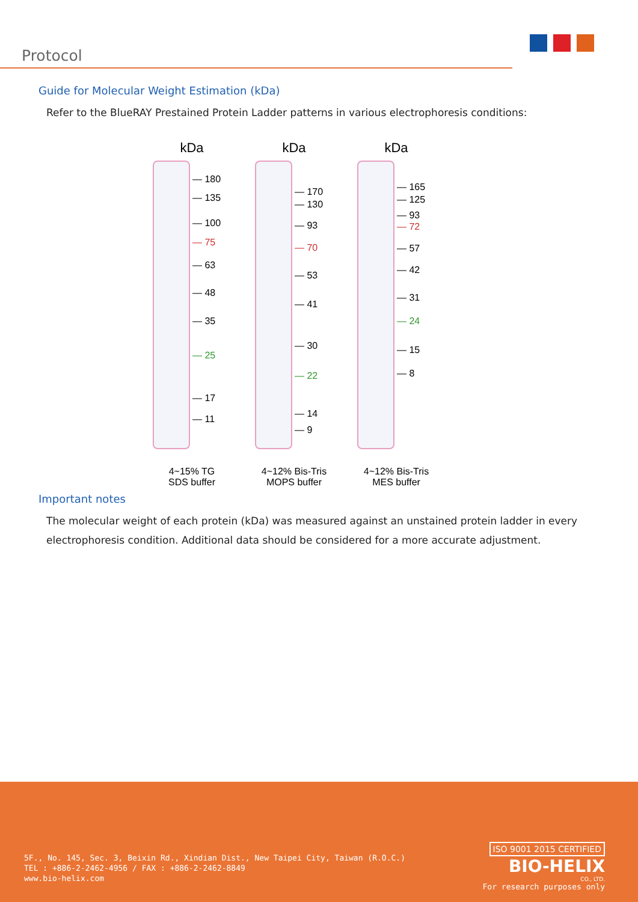Protocol
Guide for Molecular Weight Estimation (kDa)
Refer to the BlueRAY Prestained Protein Ladder patterns in various electrophoresis conditions:
kDa
— 180
— 135
— 100
— 75
— 63
— 48
— 35
— 25
— 17
— 11
4~15% TG
SDS buffer
kDa
— 170
— 130
— 93
— 70
— 53
— 41
— 30
— 22
— 14
— 9
4~12% Bis-Tris
MOPS buffer
kDa
— 165
— 125
— 93
— 72
— 57
— 42
— 31
— 24
— 15
— 8
4~12% Bis-Tris
MES buffer
Important notes
The molecular weight of each protein (kDa) was measured against an unstained protein ladder in every electrophoresis condition. Additional data should be considered for a more accurate adjustment.
5F., No. 145, Sec. 3, Beixin Rd., Xindian Dist., New Taipei City, Taiwan (R.O.C.)
TEL : +886-2-2462-4956 / FAX : +886-2-2462-8849
www.bio-helix.com
ISO 9001 2015 CERTIFIED
BIO-HELIX
CO., LTD.
For research purposes only